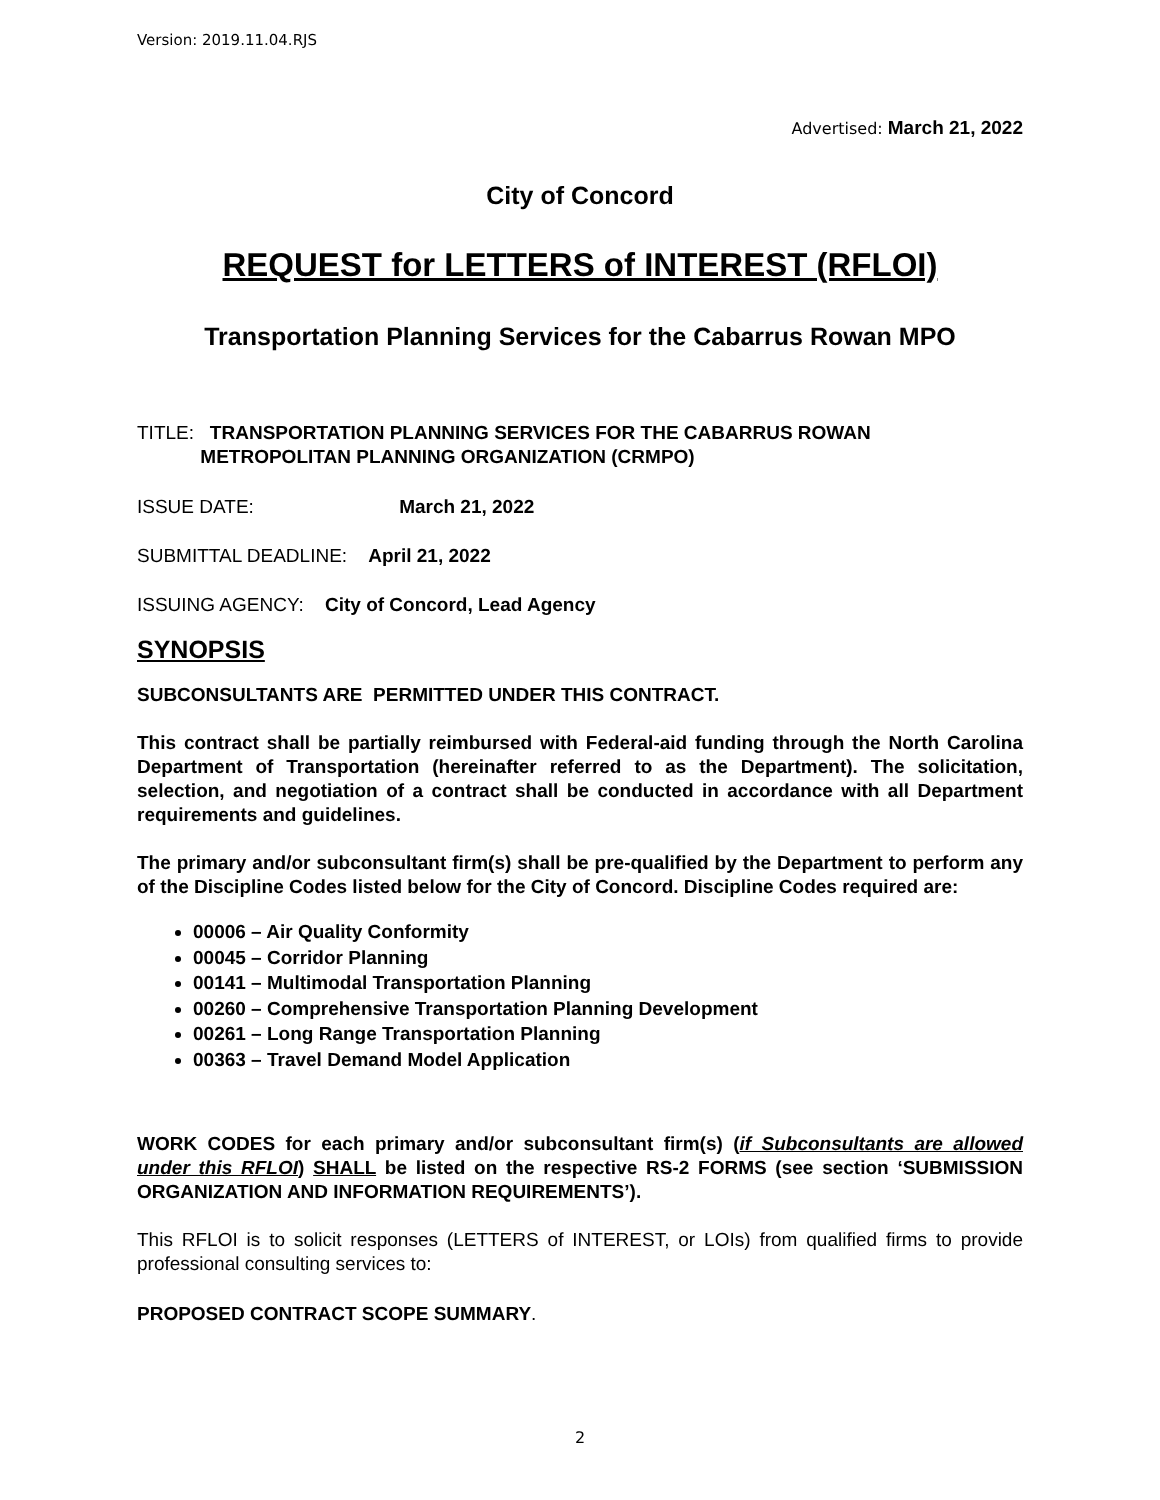Version: 2019.11.04.RJS
Advertised: March 21, 2022
City of Concord
REQUEST for LETTERS of INTEREST (RFLOI)
Transportation Planning Services for the Cabarrus Rowan MPO
TITLE: TRANSPORTATION PLANNING SERVICES FOR THE CABARRUS ROWAN
METROPOLITAN PLANNING ORGANIZATION (CRMPO)
ISSUE DATE: March 21, 2022
SUBMITTAL DEADLINE: April 21, 2022
ISSUING AGENCY: City of Concord, Lead Agency
SYNOPSIS
SUBCONSULTANTS ARE PERMITTED UNDER THIS CONTRACT.
This contract shall be partially reimbursed with Federal-aid funding through the North Carolina Department of Transportation (hereinafter referred to as the Department). The solicitation, selection, and negotiation of a contract shall be conducted in accordance with all Department requirements and guidelines.
The primary and/or subconsultant firm(s) shall be pre-qualified by the Department to perform any of the Discipline Codes listed below for the City of Concord. Discipline Codes required are:
00006 – Air Quality Conformity
00045 – Corridor Planning
00141 – Multimodal Transportation Planning
00260 – Comprehensive Transportation Planning Development
00261 – Long Range Transportation Planning
00363 – Travel Demand Model Application
WORK CODES for each primary and/or subconsultant firm(s) (if Subconsultants are allowed under this RFLOI) SHALL be listed on the respective RS-2 FORMS (see section ‘SUBMISSION ORGANIZATION AND INFORMATION REQUIREMENTS’).
This RFLOI is to solicit responses (LETTERS of INTEREST, or LOIs) from qualified firms to provide professional consulting services to:
PROPOSED CONTRACT SCOPE SUMMARY.
2